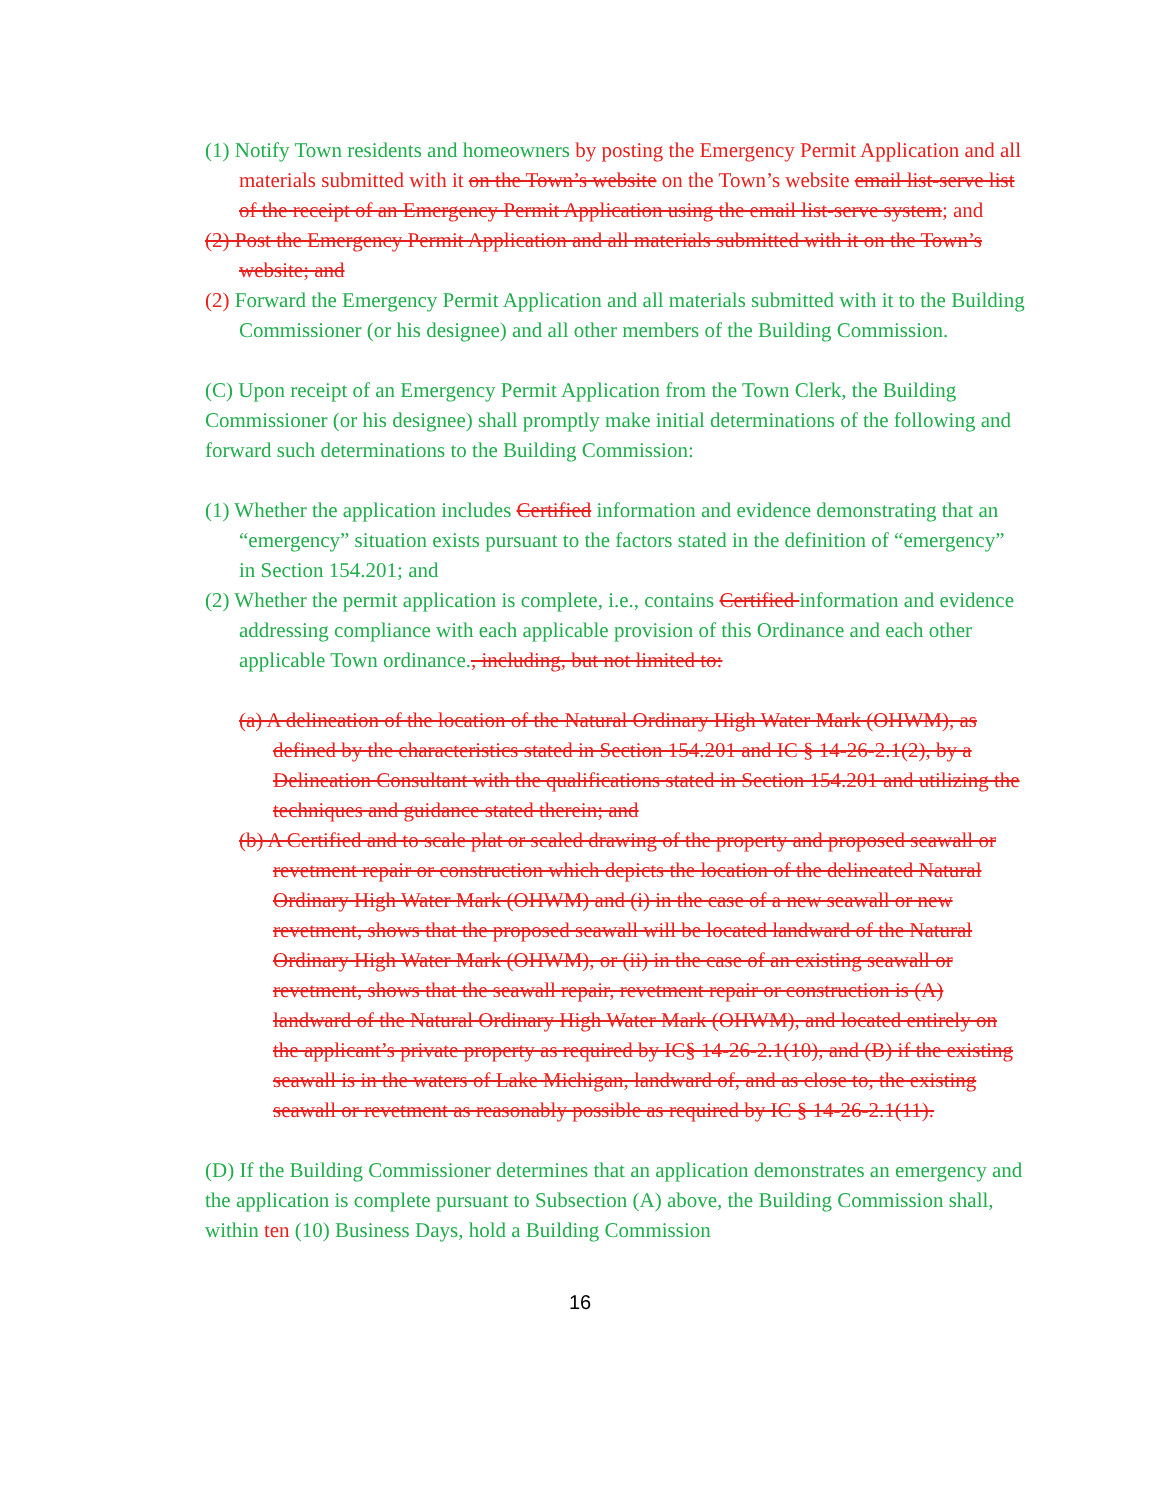(1) Notify Town residents and homeowners by posting the Emergency Permit Application and all materials submitted with it on the Town’s website on the Town’s website email list-serve list of the receipt of an Emergency Permit Application using the email list-serve system; and
(2) Post the Emergency Permit Application and all materials submitted with it on the Town’s website; and
(2) Forward the Emergency Permit Application and all materials submitted with it to the Building Commissioner (or his designee) and all other members of the Building Commission.
(C) Upon receipt of an Emergency Permit Application from the Town Clerk, the Building Commissioner (or his designee) shall promptly make initial determinations of the following and forward such determinations to the Building Commission:
(1) Whether the application includes Certified information and evidence demonstrating that an “emergency” situation exists pursuant to the factors stated in the definition of “emergency” in Section 154.201; and
(2) Whether the permit application is complete, i.e., contains Certified information and evidence addressing compliance with each applicable provision of this Ordinance and each other applicable Town ordinance., including, but not limited to:
(a) A delineation of the location of the Natural Ordinary High Water Mark (OHWM), as defined by the characteristics stated in Section 154.201 and IC § 14-26-2.1(2), by a Delineation Consultant with the qualifications stated in Section 154.201 and utilizing the techniques and guidance stated therein; and
(b) A Certified and to scale plat or scaled drawing of the property and proposed seawall or revetment repair or construction which depicts the location of the delineated Natural Ordinary High Water Mark (OHWM) and (i) in the case of a new seawall or new revetment, shows that the proposed seawall will be located landward of the Natural Ordinary High Water Mark (OHWM), or (ii) in the case of an existing seawall or revetment, shows that the seawall repair, revetment repair or construction is (A) landward of the Natural Ordinary High Water Mark (OHWM), and located entirely on the applicant’s private property as required by IC§ 14-26-2.1(10), and (B) if the existing seawall is in the waters of Lake Michigan, landward of, and as close to, the existing seawall or revetment as reasonably possible as required by IC § 14-26-2.1(11).
(D) If the Building Commissioner determines that an application demonstrates an emergency and the application is complete pursuant to Subsection (A) above, the Building Commission shall, within ten (10) Business Days, hold a Building Commission
16